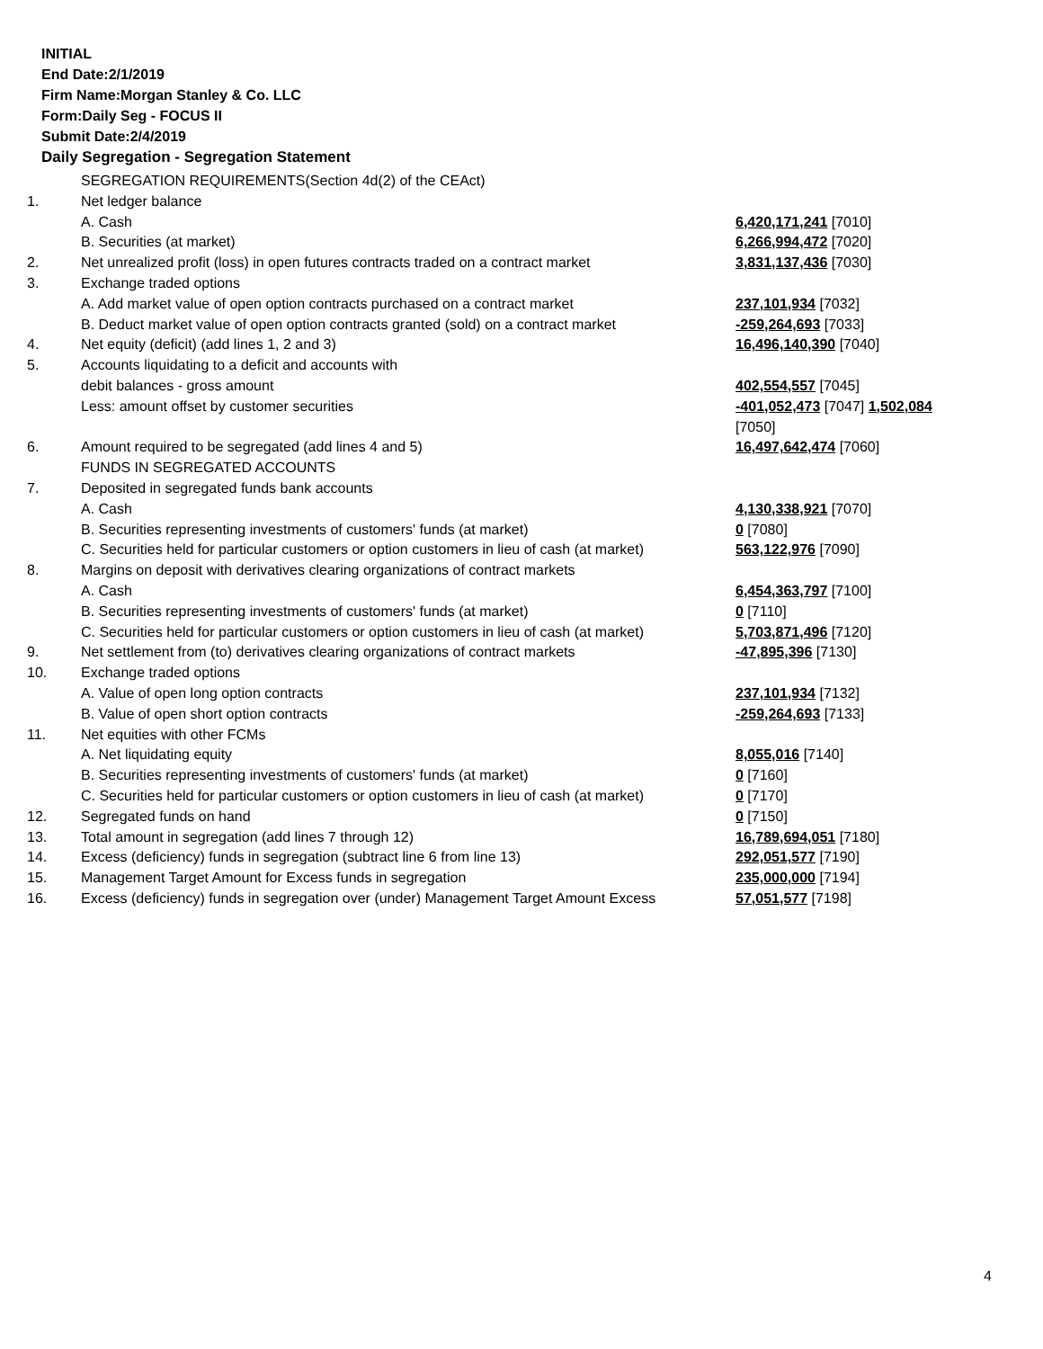INITIAL
End Date:2/1/2019
Firm Name:Morgan Stanley & Co. LLC
Form:Daily Seg - FOCUS II
Submit Date:2/4/2019
Daily Segregation - Segregation Statement
| | SEGREGATION REQUIREMENTS(Section 4d(2) of the CEAct) | |
| 1. | Net ledger balance | |
| | A. Cash | 6,420,171,241 [7010] |
| | B. Securities (at market) | 6,266,994,472 [7020] |
| 2. | Net unrealized profit (loss) in open futures contracts traded on a contract market | 3,831,137,436 [7030] |
| 3. | Exchange traded options | |
| | A. Add market value of open option contracts purchased on a contract market | 237,101,934 [7032] |
| | B. Deduct market value of open option contracts granted (sold) on a contract market | -259,264,693 [7033] |
| 4. | Net equity (deficit) (add lines 1, 2 and 3) | 16,496,140,390 [7040] |
| 5. | Accounts liquidating to a deficit and accounts with | |
| | debit balances - gross amount | 402,554,557 [7045] |
| | Less: amount offset by customer securities | -401,052,473 [7047] 1,502,084 [7050] |
| 6. | Amount required to be segregated (add lines 4 and 5) | 16,497,642,474 [7060] |
| | FUNDS IN SEGREGATED ACCOUNTS | |
| 7. | Deposited in segregated funds bank accounts | |
| | A. Cash | 4,130,338,921 [7070] |
| | B. Securities representing investments of customers' funds (at market) | 0 [7080] |
| | C. Securities held for particular customers or option customers in lieu of cash (at market) | 563,122,976 [7090] |
| 8. | Margins on deposit with derivatives clearing organizations of contract markets | |
| | A. Cash | 6,454,363,797 [7100] |
| | B. Securities representing investments of customers' funds (at market) | 0 [7110] |
| | C. Securities held for particular customers or option customers in lieu of cash (at market) | 5,703,871,496 [7120] |
| 9. | Net settlement from (to) derivatives clearing organizations of contract markets | -47,895,396 [7130] |
| 10. | Exchange traded options | |
| | A. Value of open long option contracts | 237,101,934 [7132] |
| | B. Value of open short option contracts | -259,264,693 [7133] |
| 11. | Net equities with other FCMs | |
| | A. Net liquidating equity | 8,055,016 [7140] |
| | B. Securities representing investments of customers' funds (at market) | 0 [7160] |
| | C. Securities held for particular customers or option customers in lieu of cash (at market) | 0 [7170] |
| 12. | Segregated funds on hand | 0 [7150] |
| 13. | Total amount in segregation (add lines 7 through 12) | 16,789,694,051 [7180] |
| 14. | Excess (deficiency) funds in segregation (subtract line 6 from line 13) | 292,051,577 [7190] |
| 15. | Management Target Amount for Excess funds in segregation | 235,000,000 [7194] |
| 16. | Excess (deficiency) funds in segregation over (under) Management Target Amount Excess | 57,051,577 [7198] |
4